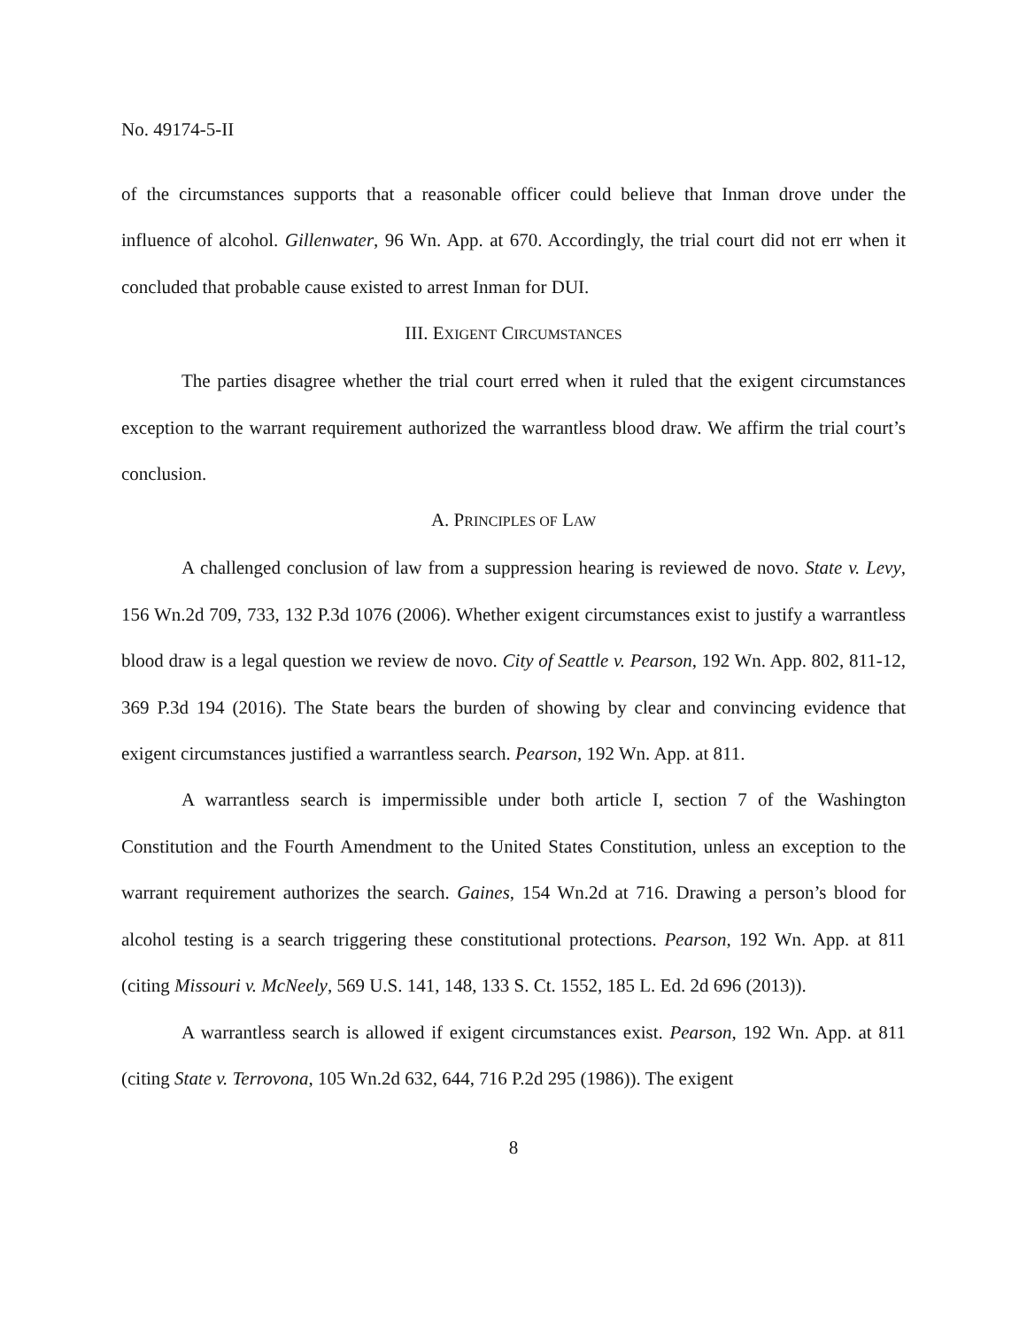No. 49174-5-II
of the circumstances supports that a reasonable officer could believe that Inman drove under the influence of alcohol. Gillenwater, 96 Wn. App. at 670. Accordingly, the trial court did not err when it concluded that probable cause existed to arrest Inman for DUI.
III. EXIGENT CIRCUMSTANCES
The parties disagree whether the trial court erred when it ruled that the exigent circumstances exception to the warrant requirement authorized the warrantless blood draw. We affirm the trial court’s conclusion.
A. PRINCIPLES OF LAW
A challenged conclusion of law from a suppression hearing is reviewed de novo. State v. Levy, 156 Wn.2d 709, 733, 132 P.3d 1076 (2006). Whether exigent circumstances exist to justify a warrantless blood draw is a legal question we review de novo. City of Seattle v. Pearson, 192 Wn. App. 802, 811-12, 369 P.3d 194 (2016). The State bears the burden of showing by clear and convincing evidence that exigent circumstances justified a warrantless search. Pearson, 192 Wn. App. at 811.
A warrantless search is impermissible under both article I, section 7 of the Washington Constitution and the Fourth Amendment to the United States Constitution, unless an exception to the warrant requirement authorizes the search. Gaines, 154 Wn.2d at 716. Drawing a person’s blood for alcohol testing is a search triggering these constitutional protections. Pearson, 192 Wn. App. at 811 (citing Missouri v. McNeely, 569 U.S. 141, 148, 133 S. Ct. 1552, 185 L. Ed. 2d 696 (2013)).
A warrantless search is allowed if exigent circumstances exist. Pearson, 192 Wn. App. at 811 (citing State v. Terrovona, 105 Wn.2d 632, 644, 716 P.2d 295 (1986)). The exigent
8